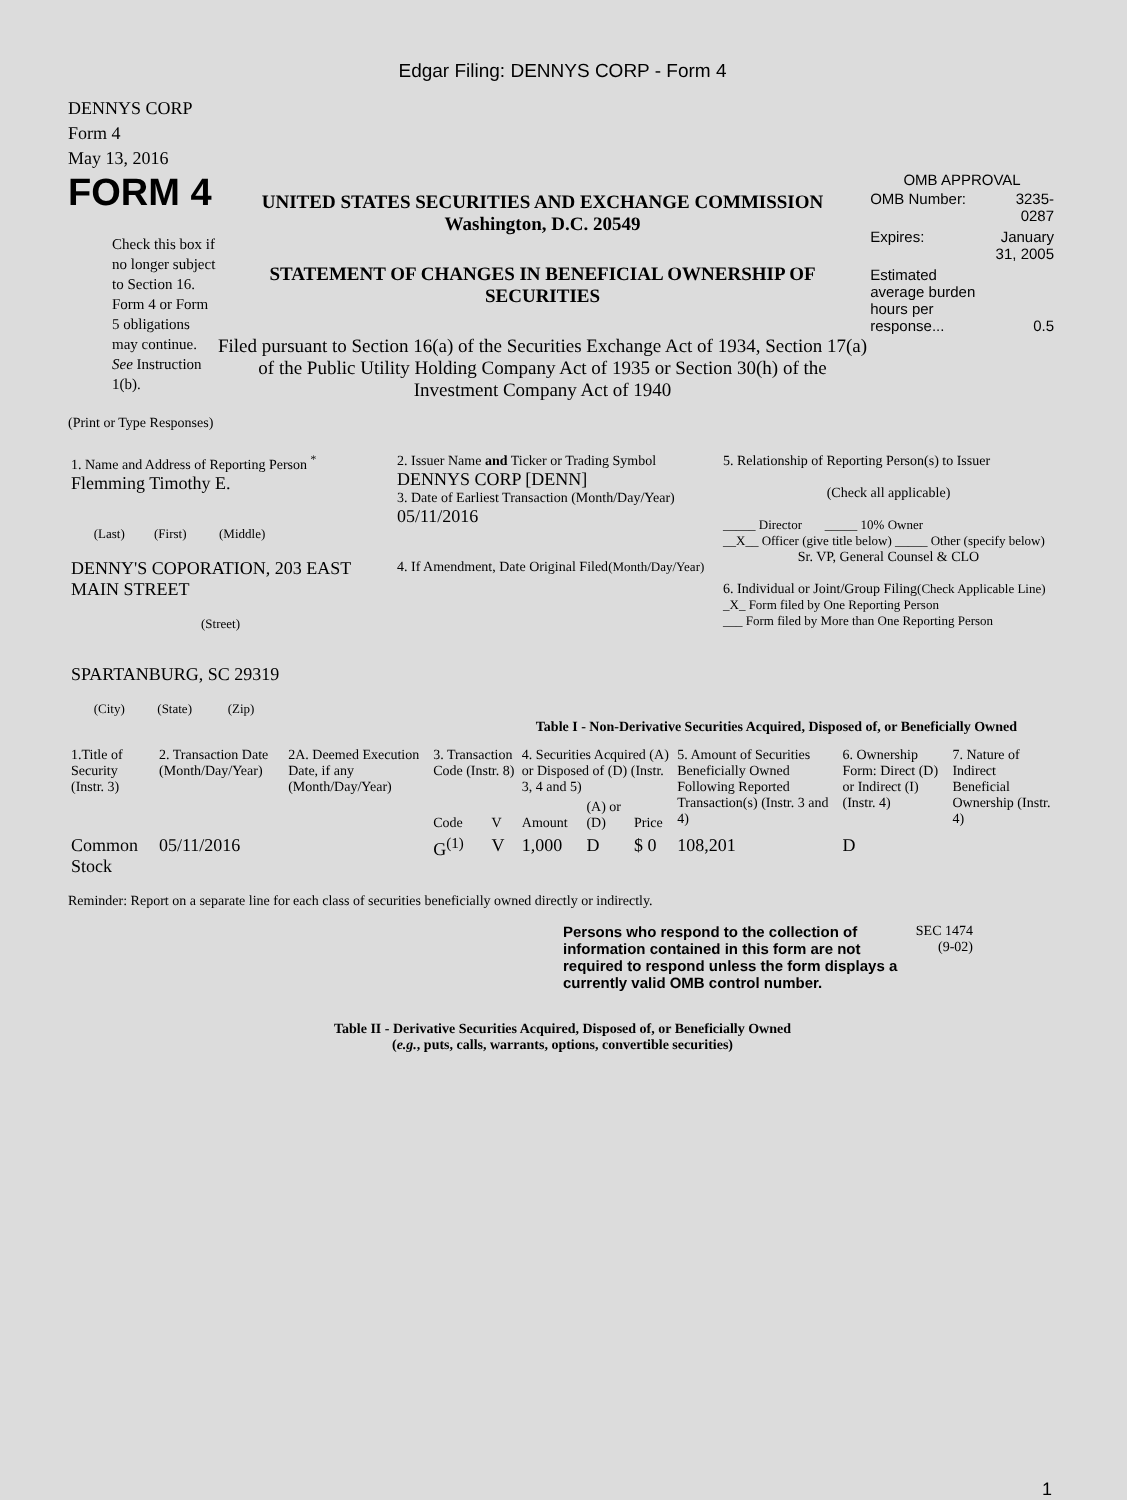Edgar Filing: DENNYS CORP - Form 4
DENNYS CORP
Form 4
May 13, 2016
FORM 4
Check this box if no longer subject to Section 16. Form 4 or Form 5 obligations may continue. See Instruction 1(b).
UNITED STATES SECURITIES AND EXCHANGE COMMISSION
Washington, D.C. 20549
STATEMENT OF CHANGES IN BENEFICIAL OWNERSHIP OF SECURITIES
Filed pursuant to Section 16(a) of the Securities Exchange Act of 1934, Section 17(a) of the Public Utility Holding Company Act of 1935 or Section 30(h) of the Investment Company Act of 1940
OMB APPROVAL
| OMB Number: | 3235-0287 |
| Expires: | January 31, 2005 |
| Estimated average burden hours per response... | 0.5 |
(Print or Type Responses)
| 1. Name and Address of Reporting Person <sup>*</sup> Flemming Timothy E. (Last) (First) (Middle) DENNY'S COPORATION, 203 EAST MAIN STREET (Street) SPARTANBURG, SC 29319 (City) (State) (Zip) | 2. Issuer Name and Ticker or Trading Symbol DENNYS CORP [DENN] 3. Date of Earliest Transaction (Month/Day/Year) 05/11/2016 4. If Amendment, Date Original Filed (Month/Day/Year) | 5. Relationship of Reporting Person(s) to Issuer (Check all applicable) _____ Director _____ 10% Owner __X__ Officer (give title below) _____ Other (specify below) Sr. VP, General Counsel & CLO 6. Individual or Joint/Group Filing (Check Applicable Line) _X_ Form filed by One Reporting Person ___ Form filed by More than One Reporting Person |
Table I - Non-Derivative Securities Acquired, Disposed of, or Beneficially Owned
| 1.Title of Security (Instr. 3) | 2. Transaction Date (Month/Day/Year) | 2A. Deemed Execution Date, if any (Month/Day/Year) | 3. Transaction Code (Instr. 8) | | 4. Securities Acquired (A) or Disposed of (D) (Instr. 3, 4 and 5) | | | 5. Amount of Securities Beneficially Owned Following Reported Transaction(s) (Instr. 3 and 4) | 6. Ownership Form: Direct (D) or Indirect (I) (Instr. 4) | 7. Nature of Indirect Beneficial Ownership (Instr. 4) |
| --- | --- | --- | --- | --- | --- | --- | --- | --- | --- | --- |
| | | | Code | V | Amount | (A) or (D) | Price | | | |
| Common Stock | 05/11/2016 | | G<sup>(1)</sup> | V | 1,000 | D | $ 0 | 108,201 | D | |
Reminder: Report on a separate line for each class of securities beneficially owned directly or indirectly.
Persons who respond to the collection of information contained in this form are not required to respond unless the form displays a currently valid OMB control number.
SEC 1474 (9-02)
Table II - Derivative Securities Acquired, Disposed of, or Beneficially Owned
(e.g., puts, calls, warrants, options, convertible securities)
1